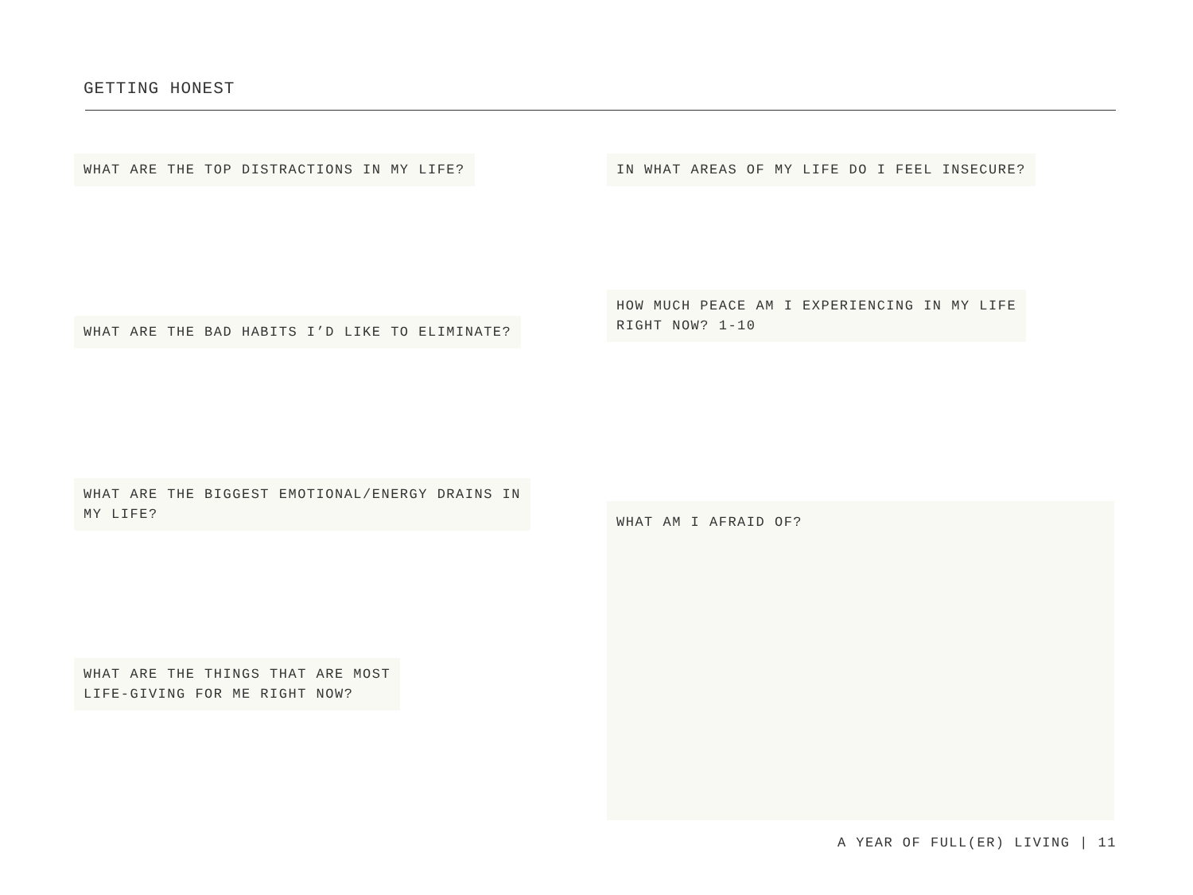GETTING HONEST
WHAT ARE THE TOP DISTRACTIONS IN MY LIFE?
WHAT ARE THE BAD HABITS I’D LIKE TO ELIMINATE?
WHAT ARE THE BIGGEST EMOTIONAL/ENERGY DRAINS IN
MY LIFE?
WHAT ARE THE THINGS THAT ARE MOST
LIFE-GIVING FOR ME RIGHT NOW?
IN WHAT AREAS OF MY LIFE DO I FEEL INSECURE?
HOW MUCH PEACE AM I EXPERIENCING IN MY LIFE
RIGHT NOW? 1-10
WHAT AM I AFRAID OF?
A YEAR OF FULL(ER) LIVING | 11